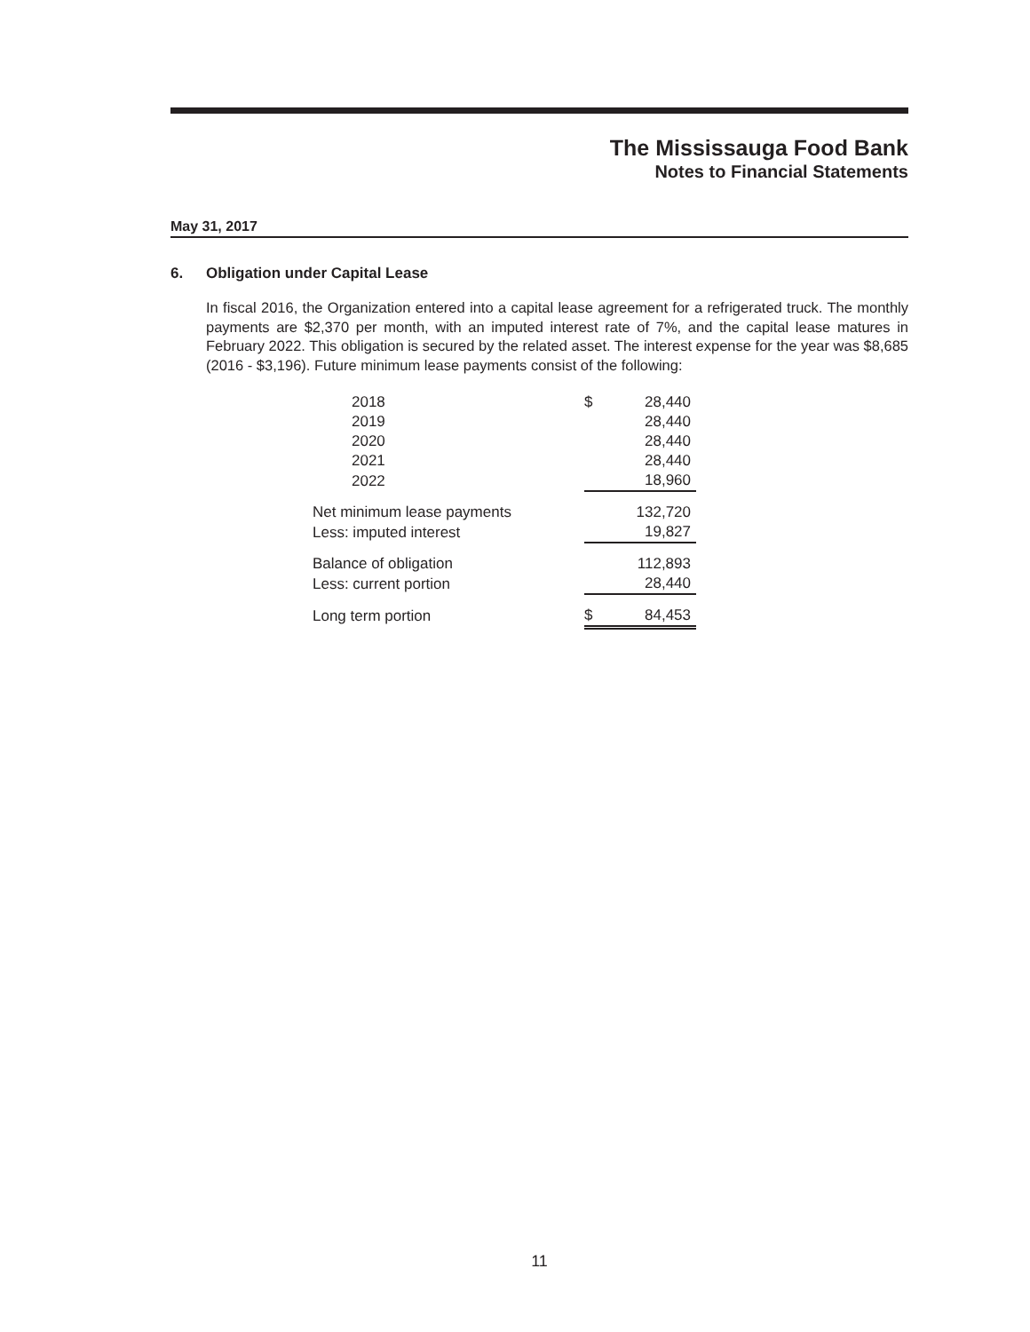The Mississauga Food Bank
Notes to Financial Statements
May 31, 2017
6. Obligation under Capital Lease
In fiscal 2016, the Organization entered into a capital lease agreement for a refrigerated truck. The monthly payments are $2,370 per month, with an imputed interest rate of 7%, and the capital lease matures in February 2022. This obligation is secured by the related asset. The interest expense for the year was $8,685 (2016 - $3,196). Future minimum lease payments consist of the following:
| 2018 | $ | 28,440 |
| 2019 | | 28,440 |
| 2020 | | 28,440 |
| 2021 | | 28,440 |
| 2022 | | 18,960 |
| Net minimum lease payments | | 132,720 |
| Less: imputed interest | | 19,827 |
| Balance of obligation | | 112,893 |
| Less: current portion | | 28,440 |
| Long term portion | $ | 84,453 |
11